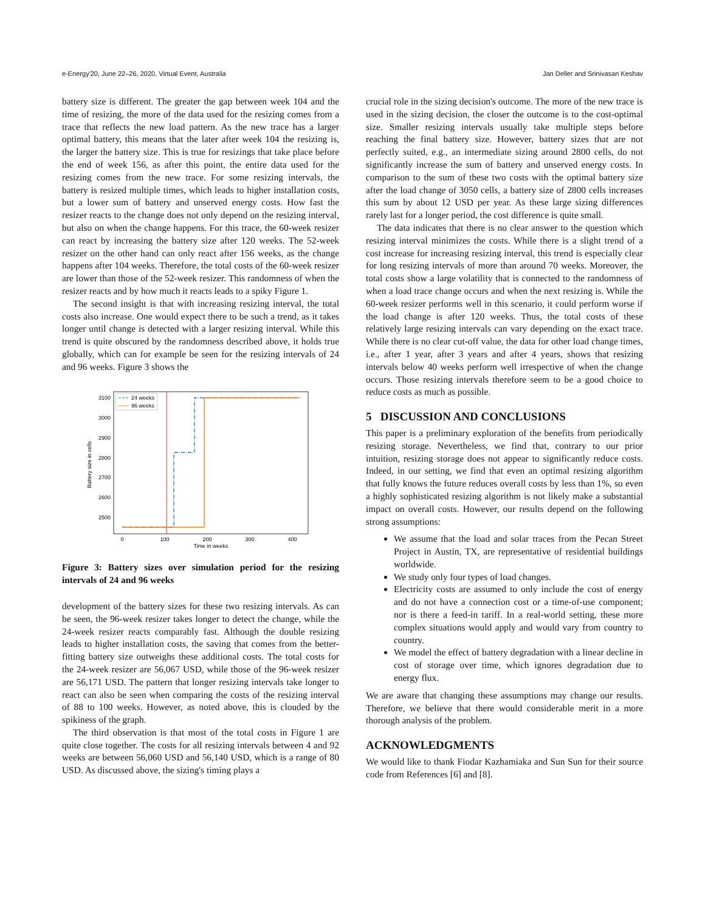e-Energy'20, June 22–26, 2020, Virtual Event, Australia Jan Deller and Srinivasan Keshav
battery size is different. The greater the gap between week 104 and the time of resizing, the more of the data used for the resizing comes from a trace that reflects the new load pattern. As the new trace has a larger optimal battery, this means that the later after week 104 the resizing is, the larger the battery size. This is true for resizings that take place before the end of week 156, as after this point, the entire data used for the resizing comes from the new trace. For some resizing intervals, the battery is resized multiple times, which leads to higher installation costs, but a lower sum of battery and unserved energy costs. How fast the resizer reacts to the change does not only depend on the resizing interval, but also on when the change happens. For this trace, the 60-week resizer can react by increasing the battery size after 120 weeks. The 52-week resizer on the other hand can only react after 156 weeks, as the change happens after 104 weeks. Therefore, the total costs of the 60-week resizer are lower than those of the 52-week resizer. This randomness of when the resizer reacts and by how much it reacts leads to a spiky Figure 1.
The second insight is that with increasing resizing interval, the total costs also increase. One would expect there to be such a trend, as it takes longer until change is detected with a larger resizing interval. While this trend is quite obscured by the randomness described above, it holds true globally, which can for example be seen for the resizing intervals of 24 and 96 weeks. Figure 3 shows the
Battery size in cells
3100
3000
2900
2800
2700
2600
2500
0
100
200
300
400
Time in weeks
24 weeks
96 weeks
Figure 3: Battery sizes over simulation period for the resizing intervals of 24 and 96 weeks
development of the battery sizes for these two resizing intervals. As can be seen, the 96-week resizer takes longer to detect the change, while the 24-week resizer reacts comparably fast. Although the double resizing leads to higher installation costs, the saving that comes from the better-fitting battery size outweighs these additional costs. The total costs for the 24-week resizer are 56,067 USD, while those of the 96-week resizer are 56,171 USD. The pattern that longer resizing intervals take longer to react can also be seen when comparing the costs of the resizing interval of 88 to 100 weeks. However, as noted above, this is clouded by the spikiness of the graph.
The third observation is that most of the total costs in Figure 1 are quite close together. The costs for all resizing intervals between 4 and 92 weeks are between 56,060 USD and 56,140 USD, which is a range of 80 USD. As discussed above, the sizing's timing plays a
crucial role in the sizing decision's outcome. The more of the new trace is used in the sizing decision, the closer the outcome is to the cost-optimal size. Smaller resizing intervals usually take multiple steps before reaching the final battery size. However, battery sizes that are not perfectly suited, e.g., an intermediate sizing around 2800 cells, do not significantly increase the sum of battery and unserved energy costs. In comparison to the sum of these two costs with the optimal battery size after the load change of 3050 cells, a battery size of 2800 cells increases this sum by about 12 USD per year. As these large sizing differences rarely last for a longer period, the cost difference is quite small.
The data indicates that there is no clear answer to the question which resizing interval minimizes the costs. While there is a slight trend of a cost increase for increasing resizing interval, this trend is especially clear for long resizing intervals of more than around 70 weeks. Moreover, the total costs show a large volatility that is connected to the randomness of when a load trace change occurs and when the next resizing is. While the 60-week resizer performs well in this scenario, it could perform worse if the load change is after 120 weeks. Thus, the total costs of these relatively large resizing intervals can vary depending on the exact trace. While there is no clear cut-off value, the data for other load change times, i.e., after 1 year, after 3 years and after 4 years, shows that resizing intervals below 40 weeks perform well irrespective of when the change occurs. Those resizing intervals therefore seem to be a good choice to reduce costs as much as possible.
5 DISCUSSION AND CONCLUSIONS
This paper is a preliminary exploration of the benefits from periodically resizing storage. Nevertheless, we find that, contrary to our prior intuition, resizing storage does not appear to significantly reduce costs. Indeed, in our setting, we find that even an optimal resizing algorithm that fully knows the future reduces overall costs by less than 1%, so even a highly sophisticated resizing algorithm is not likely make a substantial impact on overall costs. However, our results depend on the following strong assumptions:
We assume that the load and solar traces from the Pecan Street Project in Austin, TX, are representative of residential buildings worldwide.
We study only four types of load changes.
Electricity costs are assumed to only include the cost of energy and do not have a connection cost or a time-of-use component; nor is there a feed-in tariff. In a real-world setting, these more complex situations would apply and would vary from country to country.
We model the effect of battery degradation with a linear decline in cost of storage over time, which ignores degradation due to energy flux.
We are aware that changing these assumptions may change our results. Therefore, we believe that there would considerable merit in a more thorough analysis of the problem.
ACKNOWLEDGMENTS
We would like to thank Fiodar Kazhamiaka and Sun Sun for their source code from References [6] and [8].